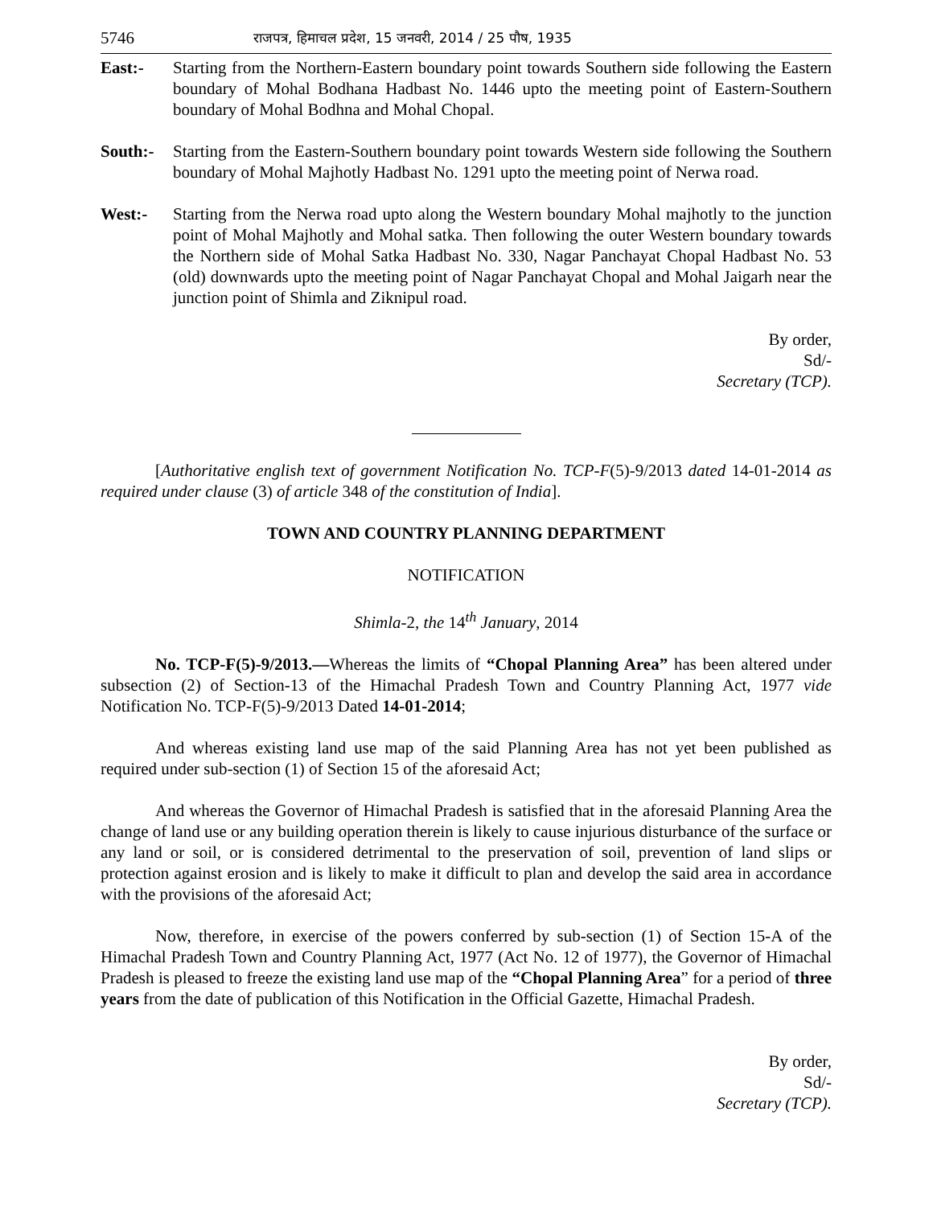5746 राजपत्र, हिमाचल प्रदेश, 15 जनवरी, 2014 / 25 पौष, 1935
East:- Starting from the Northern-Eastern boundary point towards Southern side following the Eastern boundary of Mohal Bodhana Hadbast No. 1446 upto the meeting point of Eastern-Southern boundary of Mohal Bodhna and Mohal Chopal.
South:- Starting from the Eastern-Southern boundary point towards Western side following the Southern boundary of Mohal Majhotly Hadbast No. 1291 upto the meeting point of Nerwa road.
West:- Starting from the Nerwa road upto along the Western boundary Mohal majhotly to the junction point of Mohal Majhotly and Mohal satka. Then following the outer Western boundary towards the Northern side of Mohal Satka Hadbast No. 330, Nagar Panchayat Chopal Hadbast No. 53 (old) downwards upto the meeting point of Nagar Panchayat Chopal and Mohal Jaigarh near the junction point of Shimla and Ziknipul road.
By order,
Sd/-
Secretary (TCP).
[Authoritative english text of government Notification No. TCP-F(5)-9/2013 dated 14-01-2014 as required under clause (3) of article 348 of the constitution of India].
TOWN AND COUNTRY PLANNING DEPARTMENT
NOTIFICATION
Shimla-2, the 14<sup>th</sup> January, 2014
No. TCP-F(5)-9/2013.—Whereas the limits of “Chopal Planning Area” has been altered under subsection (2) of Section-13 of the Himachal Pradesh Town and Country Planning Act, 1977 vide Notification No. TCP-F(5)-9/2013 Dated 14-01-2014;
And whereas existing land use map of the said Planning Area has not yet been published as required under sub-section (1) of Section 15 of the aforesaid Act;
And whereas the Governor of Himachal Pradesh is satisfied that in the aforesaid Planning Area the change of land use or any building operation therein is likely to cause injurious disturbance of the surface or any land or soil, or is considered detrimental to the preservation of soil, prevention of land slips or protection against erosion and is likely to make it difficult to plan and develop the said area in accordance with the provisions of the aforesaid Act;
Now, therefore, in exercise of the powers conferred by sub-section (1) of Section 15-A of the Himachal Pradesh Town and Country Planning Act, 1977 (Act No. 12 of 1977), the Governor of Himachal Pradesh is pleased to freeze the existing land use map of the “Chopal Planning Area” for a period of three years from the date of publication of this Notification in the Official Gazette, Himachal Pradesh.
By order,
Sd/-
Secretary (TCP).